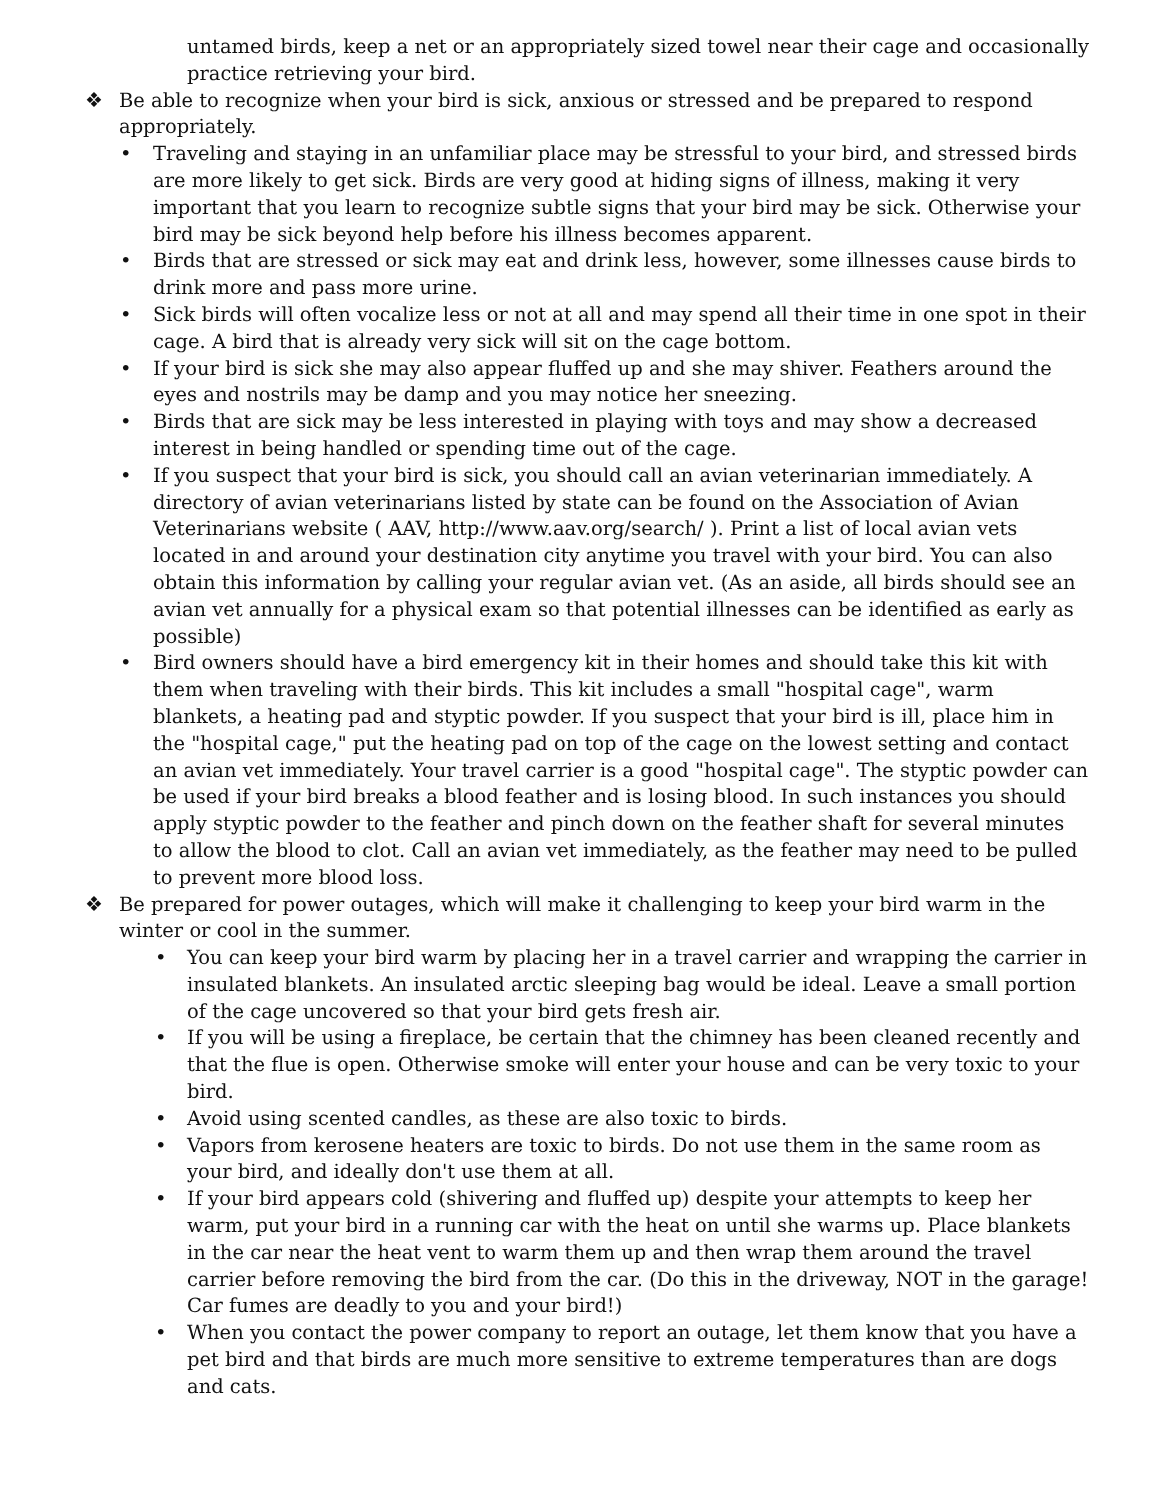untamed birds, keep a net or an appropriately sized towel near their cage and occasionally practice retrieving your bird.
❖ Be able to recognize when your bird is sick, anxious or stressed and be prepared to respond appropriately.
• Traveling and staying in an unfamiliar place may be stressful to your bird, and stressed birds are more likely to get sick. Birds are very good at hiding signs of illness, making it very important that you learn to recognize subtle signs that your bird may be sick. Otherwise your bird may be sick beyond help before his illness becomes apparent.
• Birds that are stressed or sick may eat and drink less, however, some illnesses cause birds to drink more and pass more urine.
• Sick birds will often vocalize less or not at all and may spend all their time in one spot in their cage. A bird that is already very sick will sit on the cage bottom.
• If your bird is sick she may also appear fluffed up and she may shiver. Feathers around the eyes and nostrils may be damp and you may notice her sneezing.
• Birds that are sick may be less interested in playing with toys and may show a decreased interest in being handled or spending time out of the cage.
• If you suspect that your bird is sick, you should call an avian veterinarian immediately. A directory of avian veterinarians listed by state can be found on the Association of Avian Veterinarians website ( AAV, http://www.aav.org/search/ ). Print a list of local avian vets located in and around your destination city anytime you travel with your bird. You can also obtain this information by calling your regular avian vet. (As an aside, all birds should see an avian vet annually for a physical exam so that potential illnesses can be identified as early as possible)
• Bird owners should have a bird emergency kit in their homes and should take this kit with them when traveling with their birds. This kit includes a small "hospital cage", warm blankets, a heating pad and styptic powder. If you suspect that your bird is ill, place him in the "hospital cage," put the heating pad on top of the cage on the lowest setting and contact an avian vet immediately. Your travel carrier is a good "hospital cage". The styptic powder can be used if your bird breaks a blood feather and is losing blood. In such instances you should apply styptic powder to the feather and pinch down on the feather shaft for several minutes to allow the blood to clot. Call an avian vet immediately, as the feather may need to be pulled to prevent more blood loss.
❖ Be prepared for power outages, which will make it challenging to keep your bird warm in the winter or cool in the summer.
• You can keep your bird warm by placing her in a travel carrier and wrapping the carrier in insulated blankets. An insulated arctic sleeping bag would be ideal. Leave a small portion of the cage uncovered so that your bird gets fresh air.
• If you will be using a fireplace, be certain that the chimney has been cleaned recently and that the flue is open. Otherwise smoke will enter your house and can be very toxic to your bird.
• Avoid using scented candles, as these are also toxic to birds.
• Vapors from kerosene heaters are toxic to birds. Do not use them in the same room as your bird, and ideally don't use them at all.
• If your bird appears cold (shivering and fluffed up) despite your attempts to keep her warm, put your bird in a running car with the heat on until she warms up. Place blankets in the car near the heat vent to warm them up and then wrap them around the travel carrier before removing the bird from the car. (Do this in the driveway, NOT in the garage! Car fumes are deadly to you and your bird!)
• When you contact the power company to report an outage, let them know that you have a pet bird and that birds are much more sensitive to extreme temperatures than are dogs and cats.